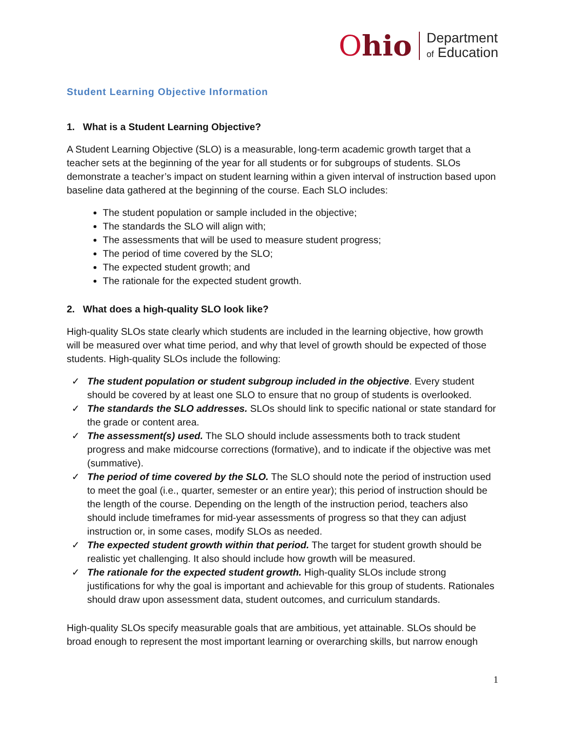Ohio
Department
of Education
Student Learning Objective Information
1. What is a Student Learning Objective?
A Student Learning Objective (SLO) is a measurable, long-term academic growth target that a teacher sets at the beginning of the year for all students or for subgroups of students. SLOs demonstrate a teacher’s impact on student learning within a given interval of instruction based upon baseline data gathered at the beginning of the course. Each SLO includes:
The student population or sample included in the objective;
The standards the SLO will align with;
The assessments that will be used to measure student progress;
The period of time covered by the SLO;
The expected student growth; and
The rationale for the expected student growth.
2. What does a high-quality SLO look like?
High-quality SLOs state clearly which students are included in the learning objective, how growth will be measured over what time period, and why that level of growth should be expected of those students. High-quality SLOs include the following:
✓ The student population or student subgroup included in the objective. Every student should be covered by at least one SLO to ensure that no group of students is overlooked.
✓ The standards the SLO addresses. SLOs should link to specific national or state standard for the grade or content area.
✓ The assessment(s) used. The SLO should include assessments both to track student progress and make midcourse corrections (formative), and to indicate if the objective was met (summative).
✓ The period of time covered by the SLO. The SLO should note the period of instruction used to meet the goal (i.e., quarter, semester or an entire year); this period of instruction should be the length of the course. Depending on the length of the instruction period, teachers also should include timeframes for mid-year assessments of progress so that they can adjust instruction or, in some cases, modify SLOs as needed.
✓ The expected student growth within that period. The target for student growth should be realistic yet challenging. It also should include how growth will be measured.
✓ The rationale for the expected student growth. High-quality SLOs include strong justifications for why the goal is important and achievable for this group of students. Rationales should draw upon assessment data, student outcomes, and curriculum standards.
High-quality SLOs specify measurable goals that are ambitious, yet attainable. SLOs should be broad enough to represent the most important learning or overarching skills, but narrow enough
1